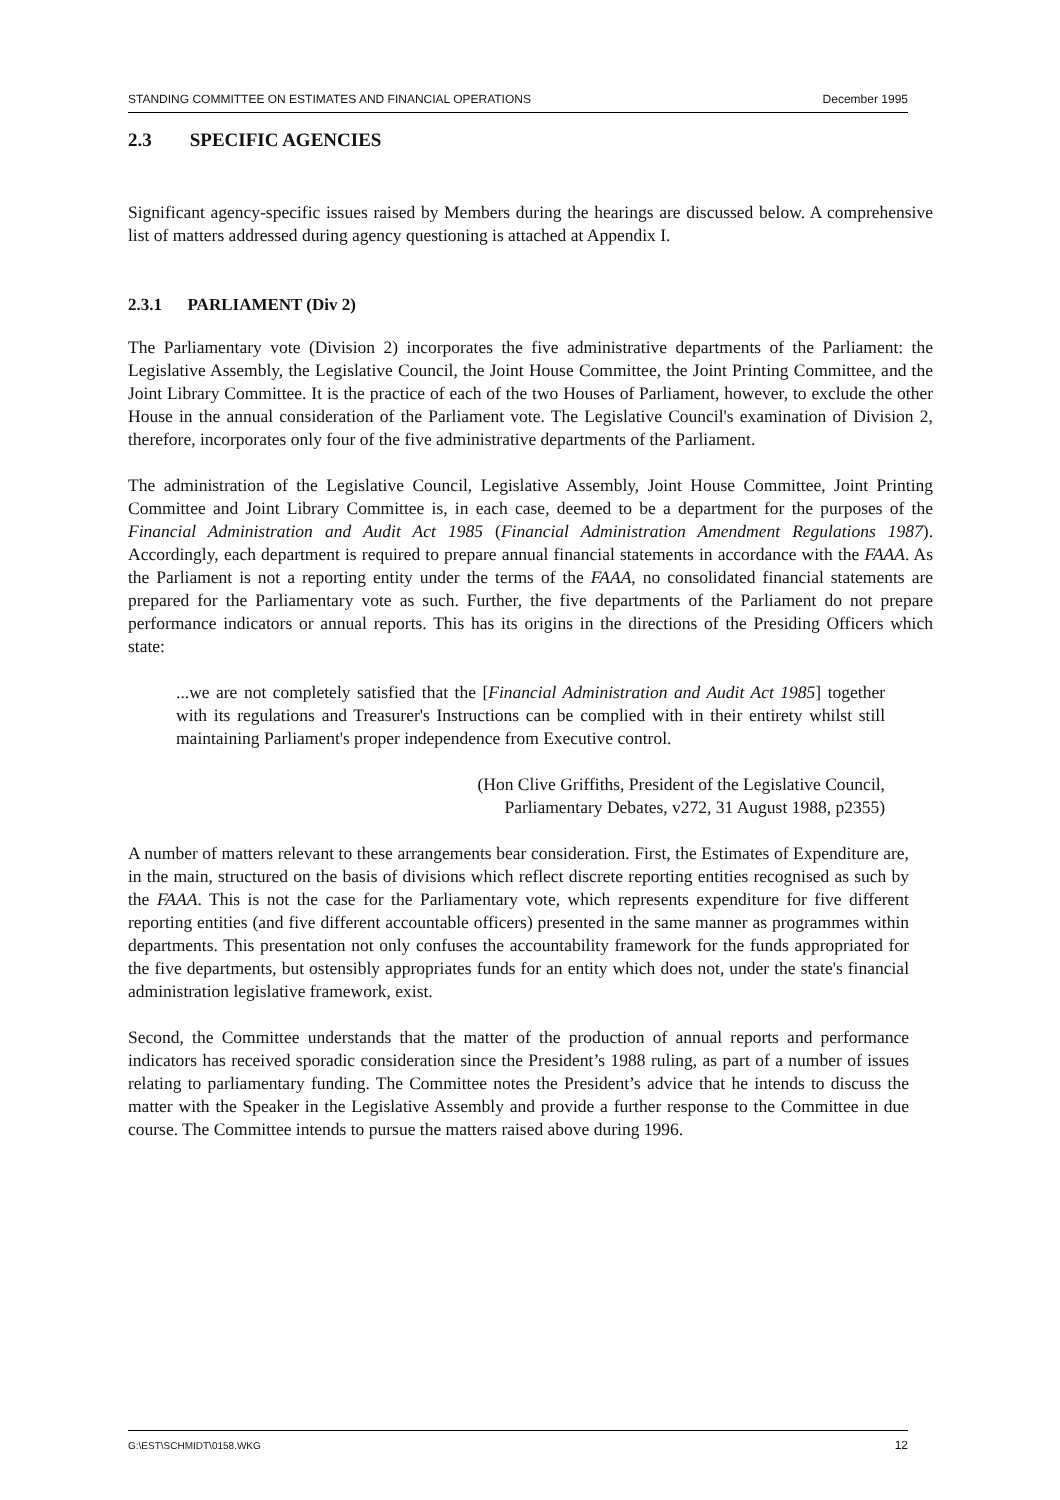STANDING COMMITTEE ON ESTIMATES AND FINANCIAL OPERATIONS December 1995
2.3 SPECIFIC AGENCIES
Significant agency-specific issues raised by Members during the hearings are discussed below. A comprehensive list of matters addressed during agency questioning is attached at Appendix I.
2.3.1 PARLIAMENT (Div 2)
The Parliamentary vote (Division 2) incorporates the five administrative departments of the Parliament: the Legislative Assembly, the Legislative Council, the Joint House Committee, the Joint Printing Committee, and the Joint Library Committee. It is the practice of each of the two Houses of Parliament, however, to exclude the other House in the annual consideration of the Parliament vote. The Legislative Council's examination of Division 2, therefore, incorporates only four of the five administrative departments of the Parliament.
The administration of the Legislative Council, Legislative Assembly, Joint House Committee, Joint Printing Committee and Joint Library Committee is, in each case, deemed to be a department for the purposes of the Financial Administration and Audit Act 1985 (Financial Administration Amendment Regulations 1987). Accordingly, each department is required to prepare annual financial statements in accordance with the FAAA. As the Parliament is not a reporting entity under the terms of the FAAA, no consolidated financial statements are prepared for the Parliamentary vote as such. Further, the five departments of the Parliament do not prepare performance indicators or annual reports. This has its origins in the directions of the Presiding Officers which state:
...we are not completely satisfied that the [Financial Administration and Audit Act 1985] together with its regulations and Treasurer's Instructions can be complied with in their entirety whilst still maintaining Parliament's proper independence from Executive control.
(Hon Clive Griffiths, President of the Legislative Council,
Parliamentary Debates, v272, 31 August 1988, p2355)
A number of matters relevant to these arrangements bear consideration. First, the Estimates of Expenditure are, in the main, structured on the basis of divisions which reflect discrete reporting entities recognised as such by the FAAA. This is not the case for the Parliamentary vote, which represents expenditure for five different reporting entities (and five different accountable officers) presented in the same manner as programmes within departments. This presentation not only confuses the accountability framework for the funds appropriated for the five departments, but ostensibly appropriates funds for an entity which does not, under the state's financial administration legislative framework, exist.
Second, the Committee understands that the matter of the production of annual reports and performance indicators has received sporadic consideration since the President’s 1988 ruling, as part of a number of issues relating to parliamentary funding. The Committee notes the President’s advice that he intends to discuss the matter with the Speaker in the Legislative Assembly and provide a further response to the Committee in due course. The Committee intends to pursue the matters raised above during 1996.
G:\EST\SCHMIDT\0158.WKG 12